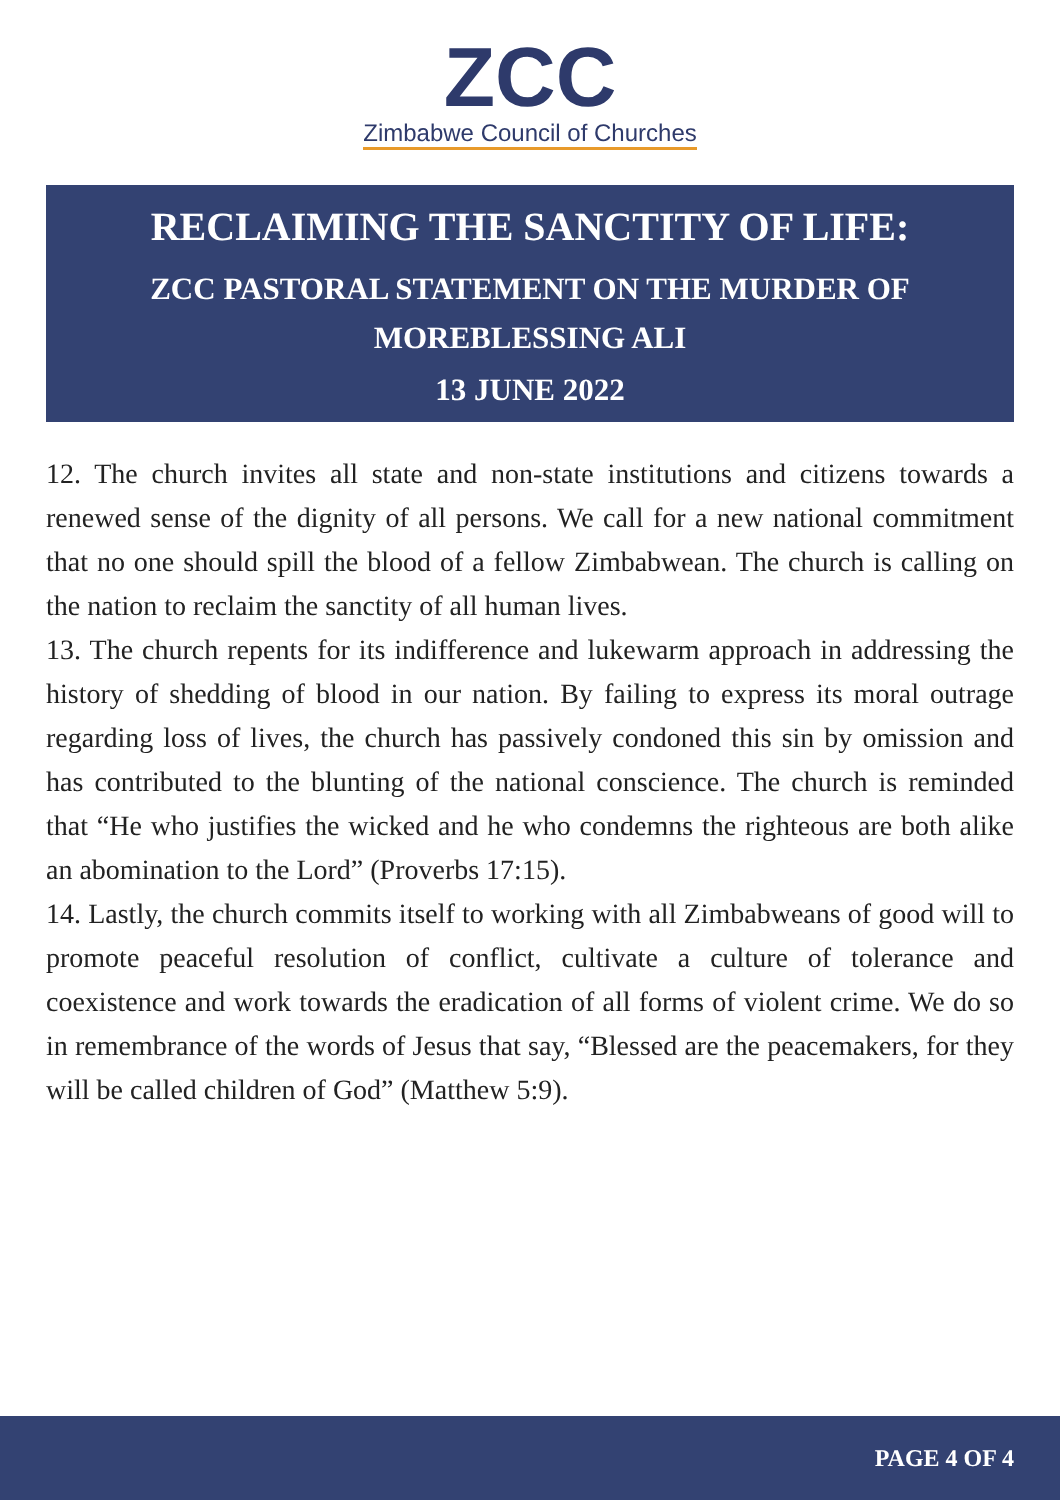ZCC
Zimbabwe Council of Churches
RECLAIMING THE SANCTITY OF LIFE:
ZCC PASTORAL STATEMENT ON THE MURDER OF MOREBLESSING ALI
13 JUNE 2022
12. The church invites all state and non-state institutions and citizens towards a renewed sense of the dignity of all persons. We call for a new national commitment that no one should spill the blood of a fellow Zimbabwean. The church is calling on the nation to reclaim the sanctity of all human lives.
13. The church repents for its indifference and lukewarm approach in addressing the history of shedding of blood in our nation. By failing to express its moral outrage regarding loss of lives, the church has passively condoned this sin by omission and has contributed to the blunting of the national conscience. The church is reminded that “He who justifies the wicked and he who condemns the righteous are both alike an abomination to the Lord” (Proverbs 17:15).
14. Lastly, the church commits itself to working with all Zimbabweans of good will to promote peaceful resolution of conflict, cultivate a culture of tolerance and coexistence and work towards the eradication of all forms of violent crime. We do so in remembrance of the words of Jesus that say, “Blessed are the peacemakers, for they will be called children of God” (Matthew 5:9).
PAGE 4 OF 4